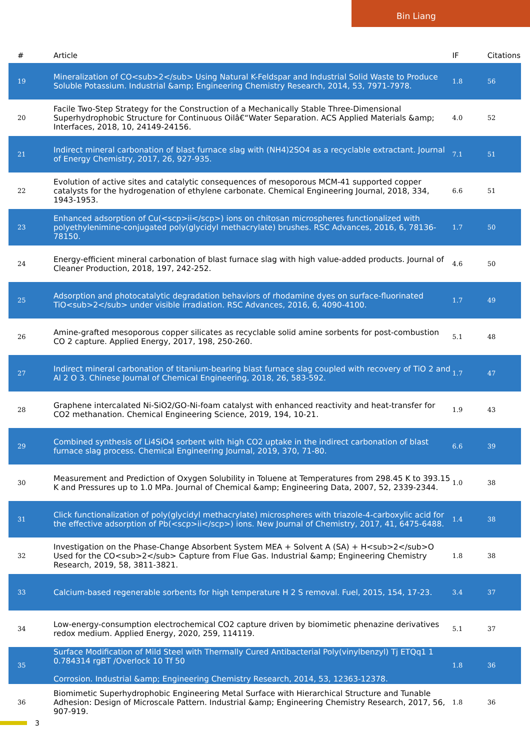Bin Liang
| # | Article | IF | Citations |
| --- | --- | --- | --- |
| 19 | Mineralization of CO<sub>2</sub> Using Natural K-Feldspar and Industrial Solid Waste to Produce Soluble Potassium. Industrial &amp; Engineering Chemistry Research, 2014, 53, 7971-7978. | 1.8 | 56 |
| 20 | Facile Two-Step Strategy for the Construction of a Mechanically Stable Three-Dimensional Superhydrophobic Structure for Continuous Oilâ€“Water Separation. ACS Applied Materials &amp; Interfaces, 2018, 10, 24149-24156. | 4.0 | 52 |
| 21 | Indirect mineral carbonation of blast furnace slag with (NH4)2SO4 as a recyclable extractant. Journal of Energy Chemistry, 2017, 26, 927-935. | 7.1 | 51 |
| 22 | Evolution of active sites and catalytic consequences of mesoporous MCM-41 supported copper catalysts for the hydrogenation of ethylene carbonate. Chemical Engineering Journal, 2018, 334, 1943-1953. | 6.6 | 51 |
| 23 | Enhanced adsorption of Cu(<scp>ii</scp>) ions on chitosan microspheres functionalized with polyethylenimine-conjugated poly(glycidyl methacrylate) brushes. RSC Advances, 2016, 6, 78136-78150. | 1.7 | 50 |
| 24 | Energy-efficient mineral carbonation of blast furnace slag with high value-added products. Journal of Cleaner Production, 2018, 197, 242-252. | 4.6 | 50 |
| 25 | Adsorption and photocatalytic degradation behaviors of rhodamine dyes on surface-fluorinated TiO<sub>2</sub> under visible irradiation. RSC Advances, 2016, 6, 4090-4100. | 1.7 | 49 |
| 26 | Amine-grafted mesoporous copper silicates as recyclable solid amine sorbents for post-combustion CO 2 capture. Applied Energy, 2017, 198, 250-260. | 5.1 | 48 |
| 27 | Indirect mineral carbonation of titanium-bearing blast furnace slag coupled with recovery of TiO 2 and Al 2 O 3. Chinese Journal of Chemical Engineering, 2018, 26, 583-592. | 1.7 | 47 |
| 28 | Graphene intercalated Ni-SiO2/GO-Ni-foam catalyst with enhanced reactivity and heat-transfer for CO2 methanation. Chemical Engineering Science, 2019, 194, 10-21. | 1.9 | 43 |
| 29 | Combined synthesis of Li4SiO4 sorbent with high CO2 uptake in the indirect carbonation of blast furnace slag process. Chemical Engineering Journal, 2019, 370, 71-80. | 6.6 | 39 |
| 30 | Measurement and Prediction of Oxygen Solubility in Toluene at Temperatures from 298.45 K to 393.15 K and Pressures up to 1.0 MPa. Journal of Chemical &amp; Engineering Data, 2007, 52, 2339-2344. | 1.0 | 38 |
| 31 | Click functionalization of poly(glycidyl methacrylate) microspheres with triazole-4-carboxylic acid for the effective adsorption of Pb(<scp>ii</scp>) ions. New Journal of Chemistry, 2017, 41, 6475-6488. | 1.4 | 38 |
| 32 | Investigation on the Phase-Change Absorbent System MEA + Solvent A (SA) + H<sub>2</sub>O Used for the CO<sub>2</sub> Capture from Flue Gas. Industrial &amp; Engineering Chemistry Research, 2019, 58, 3811-3821. | 1.8 | 38 |
| 33 | Calcium-based regenerable sorbents for high temperature H 2 S removal. Fuel, 2015, 154, 17-23. | 3.4 | 37 |
| 34 | Low-energy-consumption electrochemical CO2 capture driven by biomimetic phenazine derivatives redox medium. Applied Energy, 2020, 259, 114119. | 5.1 | 37 |
| 35 | Surface Modification of Mild Steel with Thermally Cured Antibacterial Poly(vinylbenzyl) Tj ETQq1 1 0.784314 rgBT /Overlock 10 Tf 50 Corrosion. Industrial &amp; Engineering Chemistry Research, 2014, 53, 12363-12378. | 1.8 | 36 |
| 36 | Biomimetic Superhydrophobic Engineering Metal Surface with Hierarchical Structure and Tunable Adhesion: Design of Microscale Pattern. Industrial &amp; Engineering Chemistry Research, 2017, 56, 907-919. | 1.8 | 36 |
3